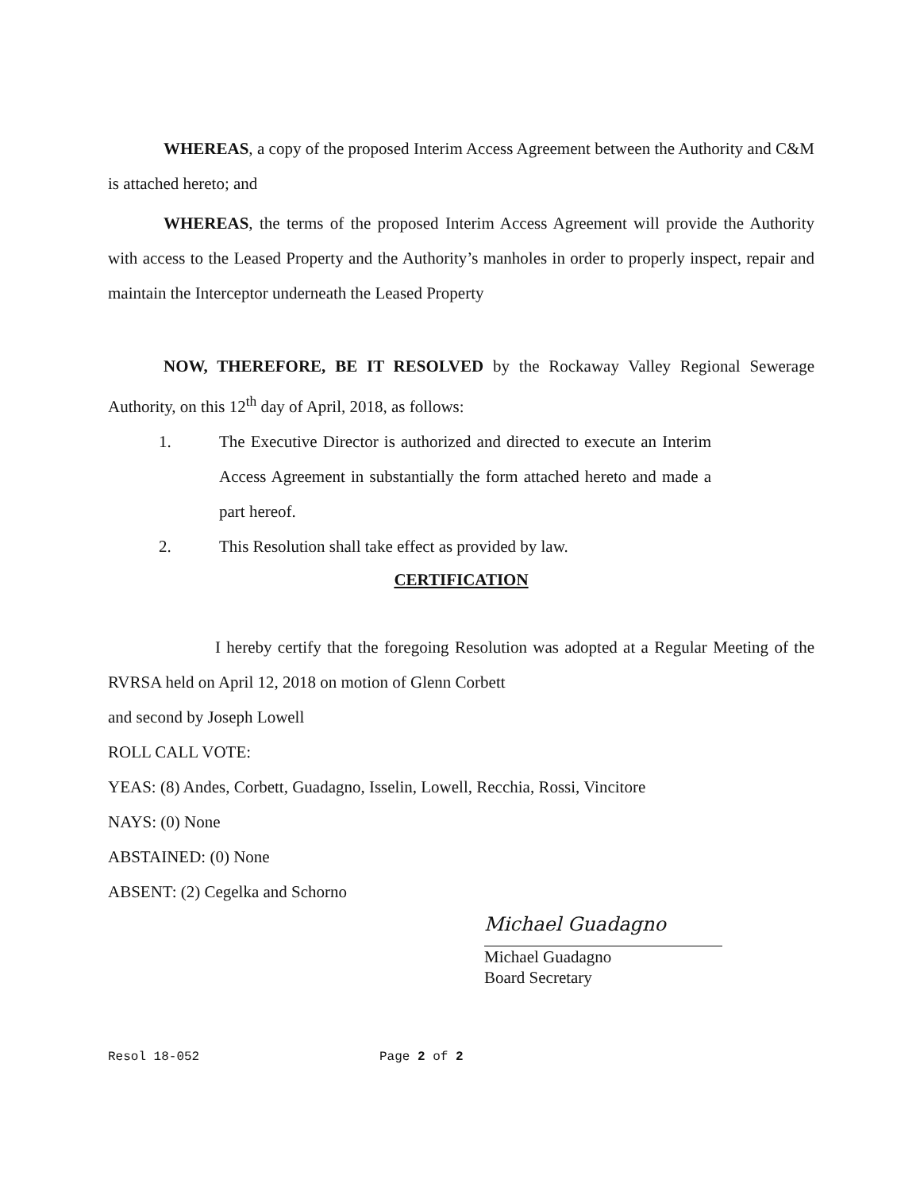WHEREAS, a copy of the proposed Interim Access Agreement between the Authority and C&M is attached hereto; and
WHEREAS, the terms of the proposed Interim Access Agreement will provide the Authority with access to the Leased Property and the Authority’s manholes in order to properly inspect, repair and maintain the Interceptor underneath the Leased Property
NOW, THEREFORE, BE IT RESOLVED by the Rockaway Valley Regional Sewerage Authority, on this 12<sup>th</sup> day of April, 2018, as follows:
1. The Executive Director is authorized and directed to execute an Interim Access Agreement in substantially the form attached hereto and made a part hereof.
2. This Resolution shall take effect as provided by law.
CERTIFICATION
I hereby certify that the foregoing Resolution was adopted at a Regular Meeting of the RVRSA held on April 12, 2018 on motion of Glenn Corbett
and second by Joseph Lowell
ROLL CALL VOTE:
YEAS: (8) Andes, Corbett, Guadagno, Isselin, Lowell, Recchia, Rossi, Vincitore
NAYS: (0) None
ABSTAINED: (0) None
ABSENT: (2) Cegelka and Schorno
Michael Guadagno
Michael Guadagno
Board Secretary
Resol 18-052 Page 2 of 2